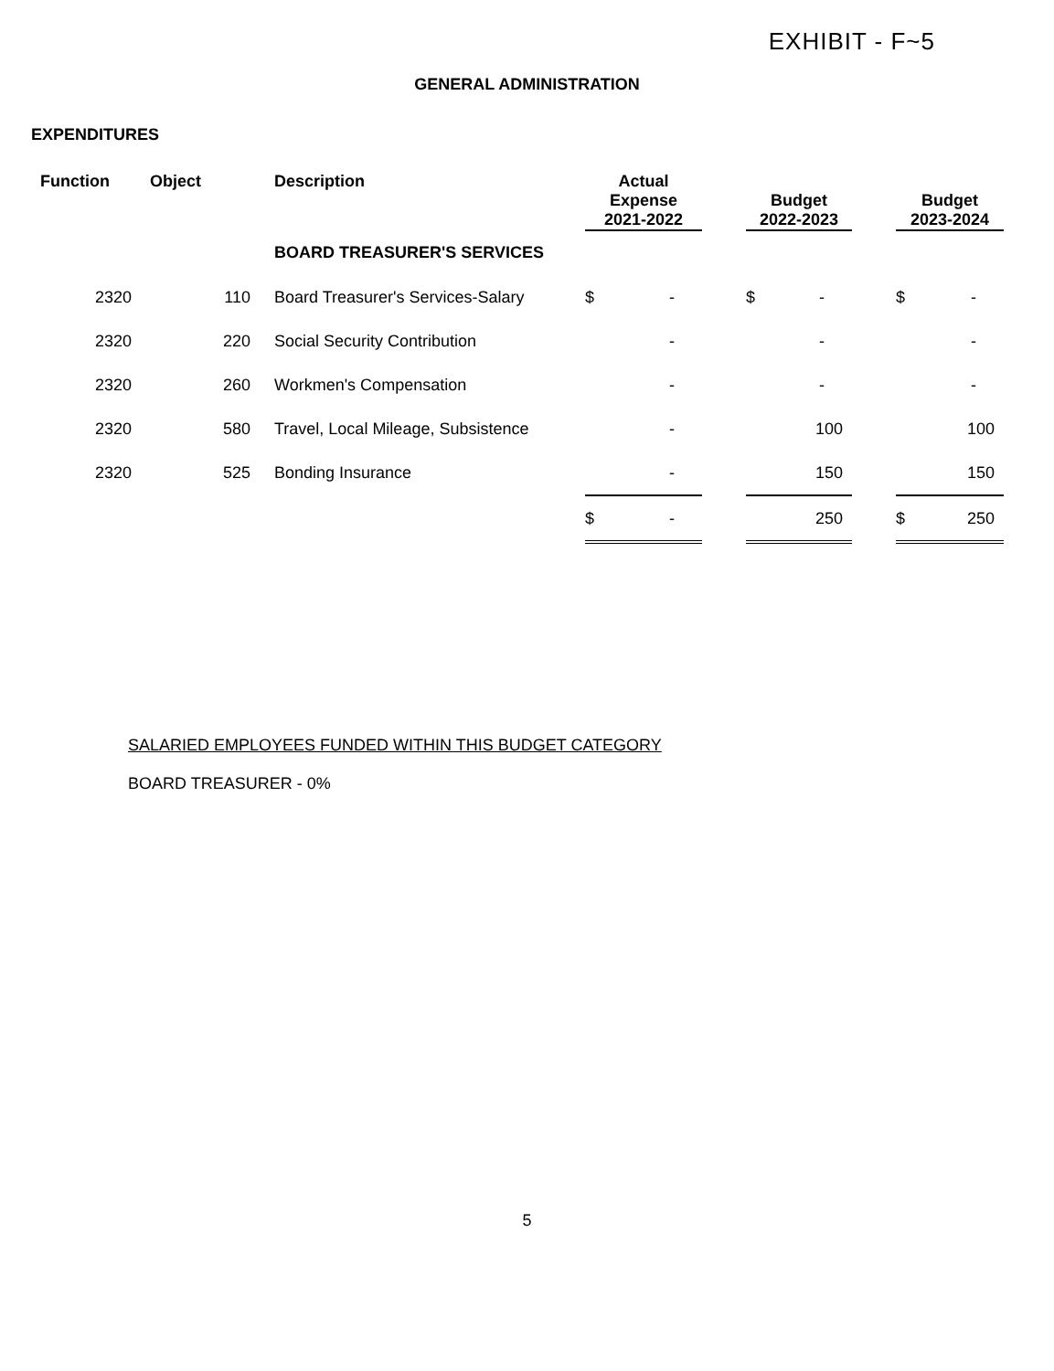EXHIBIT - F~5
GENERAL ADMINISTRATION
EXPENDITURES
| Function | Object | Description | Actual Expense 2021-2022 | | Budget 2022-2023 | | Budget 2023-2024 |
| --- | --- | --- | --- | --- | --- | --- | --- |
| | | BOARD TREASURER'S SERVICES | | | | | |
| 2320 | 110 | Board Treasurer's Services-Salary | $ - | | $ - | | $ - |
| 2320 | 220 | Social Security Contribution | - | | - | | - |
| 2320 | 260 | Workmen's Compensation | - | | - | | - |
| 2320 | 580 | Travel, Local Mileage, Subsistence | - | | 100 | | 100 |
| 2320 | 525 | Bonding Insurance | - | | 150 | | 150 |
| | | | $ - | | 250 | | $ 250 |
SALARIED EMPLOYEES FUNDED WITHIN THIS BUDGET CATEGORY
BOARD TREASURER - 0%
5